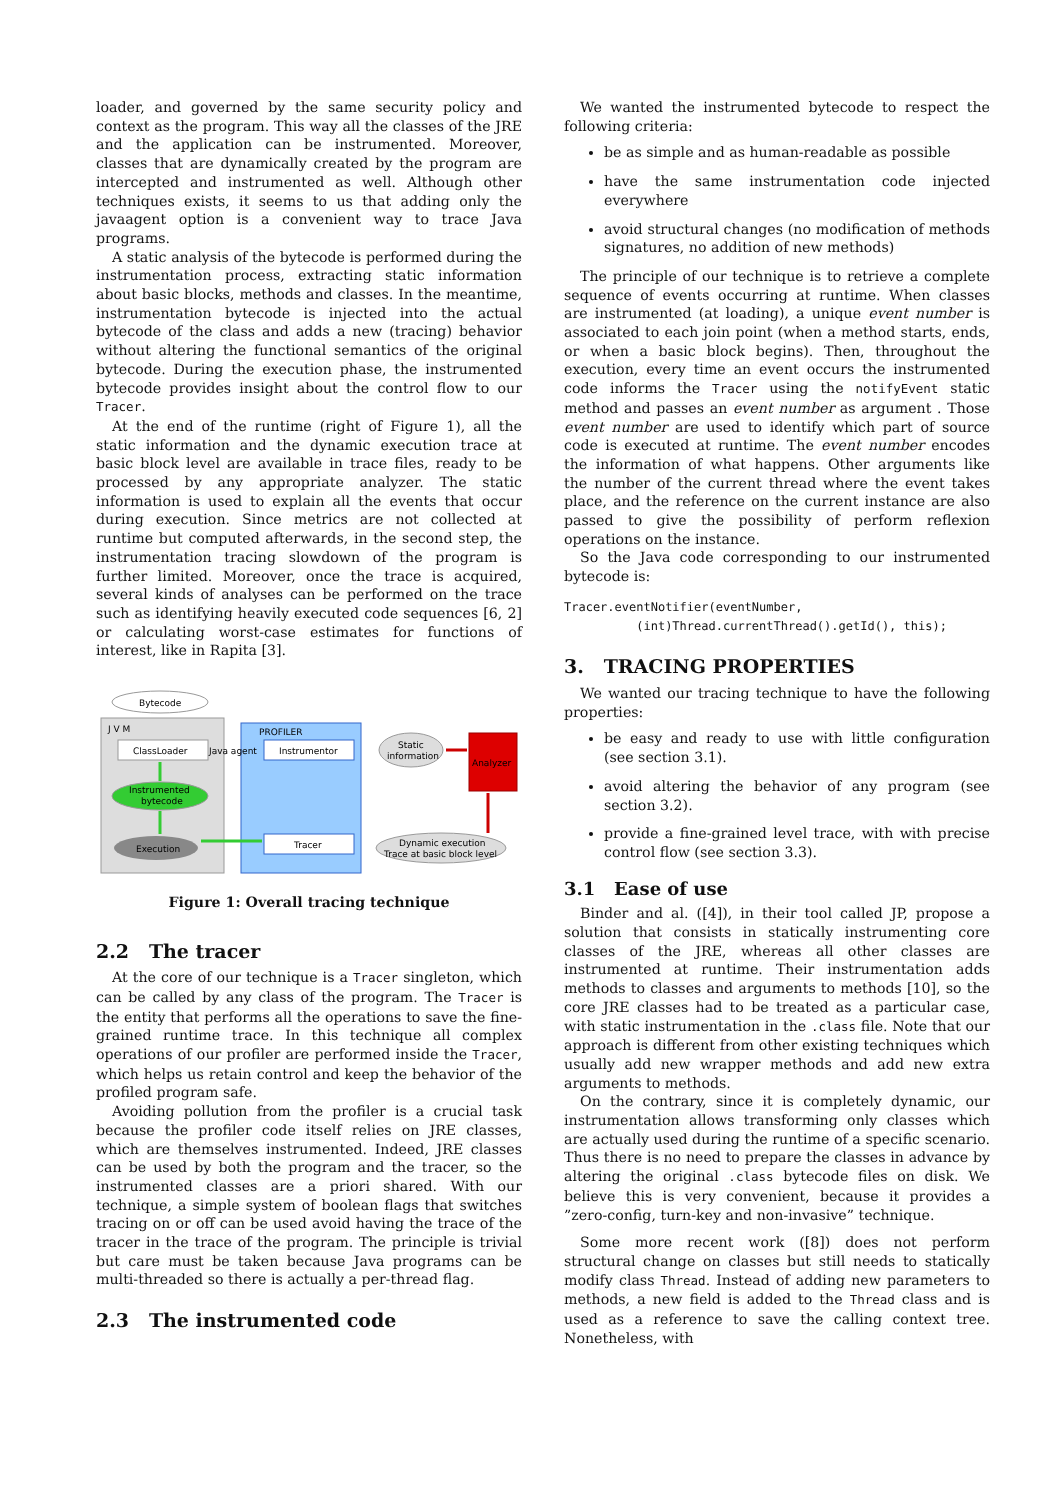loader, and governed by the same security policy and context as the program. This way all the classes of the JRE and the application can be instrumented. Moreover, classes that are dynamically created by the program are intercepted and instrumented as well. Although other techniques exists, it seems to us that adding only the javaagent option is a convenient way to trace Java programs.
A static analysis of the bytecode is performed during the instrumentation process, extracting static information about basic blocks, methods and classes. In the meantime, instrumentation bytecode is injected into the actual bytecode of the class and adds a new (tracing) behavior without altering the functional semantics of the original bytecode. During the execution phase, the instrumented bytecode provides insight about the control flow to our Tracer.
At the end of the runtime (right of Figure 1), all the static information and the dynamic execution trace at basic block level are available in trace files, ready to be processed by any appropriate analyzer. The static information is used to explain all the events that occur during execution. Since metrics are not collected at runtime but computed afterwards, in the second step, the instrumentation tracing slowdown of the program is further limited. Moreover, once the trace is acquired, several kinds of analyses can be performed on the trace such as identifying heavily executed code sequences [6, 2] or calculating worst-case estimates for functions of interest, like in Rapita [3].
J V M
Bytecode
ClassLoader
Instrumented
bytecode
Execution
PROFILER
Java agent
Instrumentor
Tracer
Static
information
Dynamic execution
Trace at basic block level
Analyzer
Figure 1: Overall tracing technique
2.2 The tracer
At the core of our technique is a Tracer singleton, which can be called by any class of the program. The Tracer is the entity that performs all the operations to save the fine-grained runtime trace. In this technique all complex operations of our profiler are performed inside the Tracer, which helps us retain control and keep the behavior of the profiled program safe.
Avoiding pollution from the profiler is a crucial task because the profiler code itself relies on JRE classes, which are themselves instrumented. Indeed, JRE classes can be used by both the program and the tracer, so the instrumented classes are a priori shared. With our technique, a simple system of boolean flags that switches tracing on or off can be used avoid having the trace of the tracer in the trace of the program. The principle is trivial but care must be taken because Java programs can be multi-threaded so there is actually a per-thread flag.
2.3 The instrumented code
We wanted the instrumented bytecode to respect the following criteria:
be as simple and as human-readable as possible
have the same instrumentation code injected everywhere
avoid structural changes (no modification of methods signatures, no addition of new methods)
The principle of our technique is to retrieve a complete sequence of events occurring at runtime. When classes are instrumented (at loading), a unique event number is associated to each join point (when a method starts, ends, or when a basic block begins). Then, throughout the execution, every time an event occurs the instrumented code informs the Tracer using the notifyEvent static method and passes an event number as argument . Those event number are used to identify which part of source code is executed at runtime. The event number encodes the information of what happens. Other arguments like the number of the current thread where the event takes place, and the reference on the current instance are also passed to give the possibility of perform reflexion operations on the instance.
So the Java code corresponding to our instrumented bytecode is:
Tracer.eventNotifier(eventNumber,
          (int)Thread.currentThread().getId(), this);
3. TRACING PROPERTIES
We wanted our tracing technique to have the following properties:
be easy and ready to use with little configuration (see section 3.1).
avoid altering the behavior of any program (see section 3.2).
provide a fine-grained level trace, with with precise control flow (see section 3.3).
3.1 Ease of use
Binder and al. ([4]), in their tool called JP, propose a solution that consists in statically instrumenting core classes of the JRE, whereas all other classes are instrumented at runtime. Their instrumentation adds methods to classes and arguments to methods [10], so the core JRE classes had to be treated as a particular case, with static instrumentation in the .class file. Note that our approach is different from other existing techniques which usually add new wrapper methods and add new extra arguments to methods.
On the contrary, since it is completely dynamic, our instrumentation allows transforming only classes which are actually used during the runtime of a specific scenario. Thus there is no need to prepare the classes in advance by altering the original .class bytecode files on disk. We believe this is very convenient, because it provides a ”zero-config, turn-key and non-invasive” technique.
Some more recent work ([8]) does not perform structural change on classes but still needs to statically modify class Thread. Instead of adding new parameters to methods, a new field is added to the Thread class and is used as a reference to save the calling context tree. Nonetheless, with